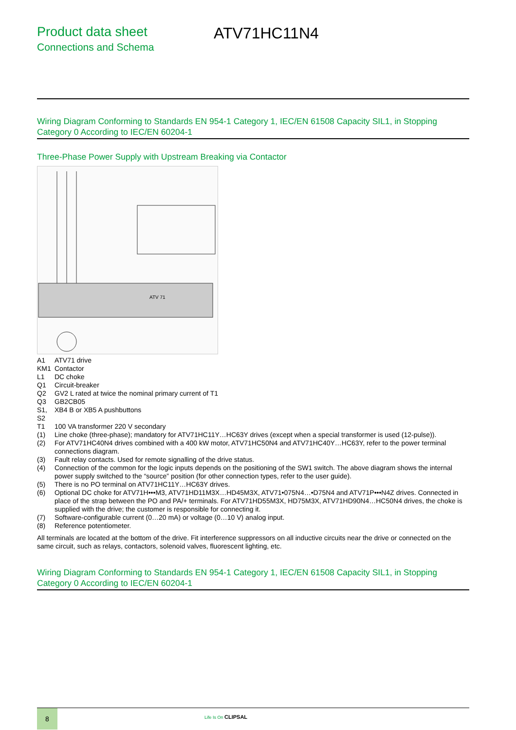Product data sheet
Connections and Schema
ATV71HC11N4
Wiring Diagram Conforming to Standards EN 954-1 Category 1, IEC/EN 61508 Capacity SIL1, in Stopping Category 0 According to IEC/EN 60204-1
Three-Phase Power Supply with Upstream Breaking via Contactor
ATV 71
A1 ATV71 drive
KM1 Contactor
L1 DC choke
Q1 Circuit-breaker
Q2 GV2 L rated at twice the nominal primary current of T1
Q3 GB2CB05
S1, S2 XB4 B or XB5 A pushbuttons
T1 100 VA transformer 220 V secondary
(1) Line choke (three-phase); mandatory for ATV71HC11Y…HC63Y drives (except when a special transformer is used (12-pulse)).
(2) For ATV71HC40N4 drives combined with a 400 kW motor, ATV71HC50N4 and ATV71HC40Y…HC63Y, refer to the power terminal connections diagram.
(3) Fault relay contacts. Used for remote signalling of the drive status.
(4) Connection of the common for the logic inputs depends on the positioning of the SW1 switch. The above diagram shows the internal power supply switched to the “source” position (for other connection types, refer to the user guide).
(5) There is no PO terminal on ATV71HC11Y…HC63Y drives.
(6) Optional DC choke for ATV71H•••M3, ATV71HD11M3X…HD45M3X, ATV71•075N4…•D75N4 and ATV71P•••N4Z drives. Connected in place of the strap between the PO and PA/+ terminals. For ATV71HD55M3X, HD75M3X, ATV71HD90N4…HC50N4 drives, the choke is supplied with the drive; the customer is responsible for connecting it.
(7) Software-configurable current (0…20 mA) or voltage (0…10 V) analog input.
(8) Reference potentiometer.
All terminals are located at the bottom of the drive. Fit interference suppressors on all inductive circuits near the drive or connected on the same circuit, such as relays, contactors, solenoid valves, fluorescent lighting, etc.
Wiring Diagram Conforming to Standards EN 954-1 Category 1, IEC/EN 61508 Capacity SIL1, in Stopping Category 0 According to IEC/EN 60204-1
8
Life Is On CLIPSAL